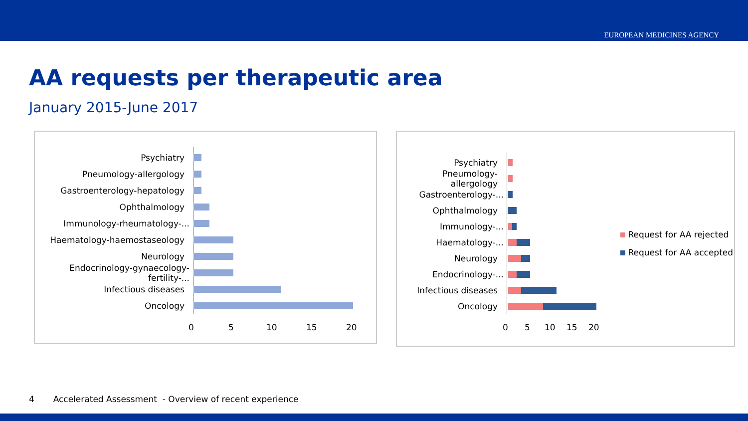EUROPEAN MEDICINES AGENCY
AA requests per therapeutic area
January 2015-June 2017
Psychiatry
Pneumology-allergology
Gastroenterology-hepatology
Ophthalmology
Immunology-rheumatology-...
Haematology-haemostaseology
Neurology
Endocrinology-gynaecology-fertility-...
Infectious diseases
Oncology
0 5 10 15 20
Psychiatry
Pneumology-allergology
Gastroenterology-...
Ophthalmology
Immunology-...
Haematology-...
Neurology
Endocrinology-...
Infectious diseases
Oncology
0 5 10 15 20
Request for AA rejected
Request for AA accepted
4 Accelerated Assessment - Overview of recent experience